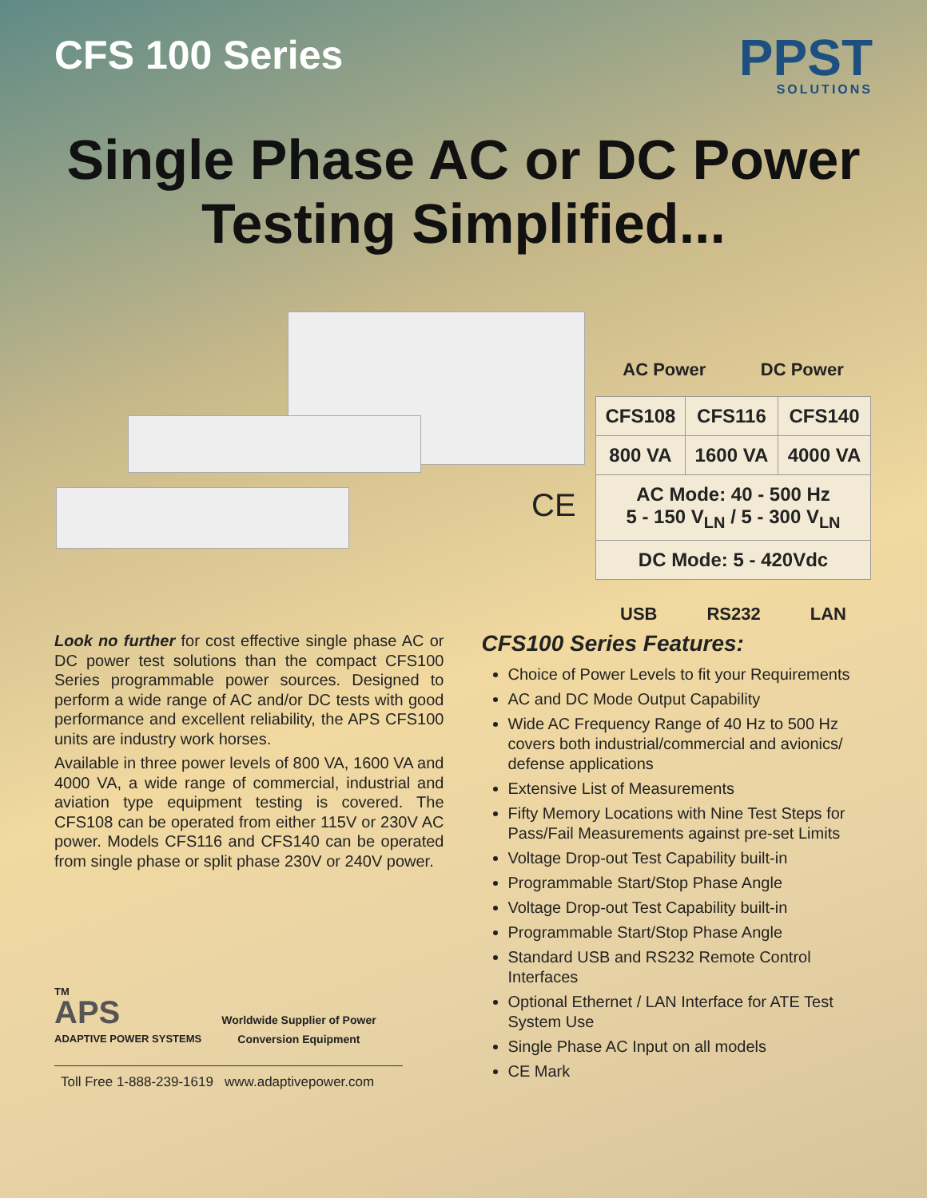CFS 100 Series
PPST
SOLUTIONS
Single Phase AC or DC Power
Testing Simplified...
CE
AC Power DC Power
| CFS108 | CFS116 | CFS140 |
| 800 VA | 1600 VA | 4000 VA |
| AC Mode: 40 - 500 Hz 5 - 150 V<sub>LN</sub> / 5 - 300 V<sub>LN</sub> | | |
| DC Mode: 5 - 420Vdc | | |
USB RS232 LAN
Look no further for cost effective single phase AC or DC power test solutions than the compact CFS100 Series programmable power sources. Designed to perform a wide range of AC and/or DC tests with good performance and excellent reliability, the APS CFS100 units are industry work horses.
Available in three power levels of 800 VA, 1600 VA and 4000 VA, a wide range of commercial, industrial and aviation type equipment testing is covered. The CFS108 can be operated from either 115V or 230V AC power. Models CFS116 and CFS140 can be operated from single phase or split phase 230V or 240V power.
TM
APS
ADAPTIVE POWER SYSTEMS
Worldwide Supplier of Power
Conversion Equipment
Toll Free 1-888-239-1619 www.adaptivepower.com
CFS100 Series Features:
Choice of Power Levels to fit your Requirements
AC and DC Mode Output Capability
Wide AC Frequency Range of 40 Hz to 500 Hz covers both industrial/commercial and avionics/ defense applications
Extensive List of Measurements
Fifty Memory Locations with Nine Test Steps for Pass/Fail Measurements against pre-set Limits
Voltage Drop-out Test Capability built-in
Programmable Start/Stop Phase Angle
Voltage Drop-out Test Capability built-in
Programmable Start/Stop Phase Angle
Standard USB and RS232 Remote Control Interfaces
Optional Ethernet / LAN Interface for ATE Test System Use
Single Phase AC Input on all models
CE Mark